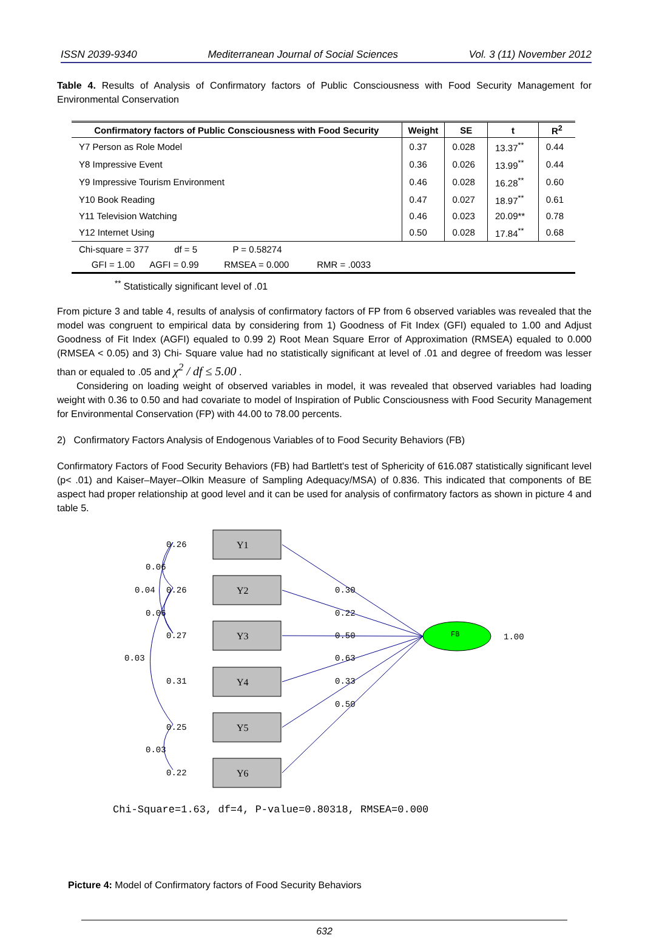ISSN 2039-9340 Mediterranean Journal of Social Sciences Vol. 3 (11) November 2012
Table 4. Results of Analysis of Confirmatory factors of Public Consciousness with Food Security Management for Environmental Conservation
| Confirmatory factors of Public Consciousness with Food Security | Weight | SE | t | R<sup>2</sup> |
| --- | --- | --- | --- | --- |
| Y7 Person as Role Model | 0.37 | 0.028 | 13.37<sup>**</sup> | 0.44 |
| Y8 Impressive Event | 0.36 | 0.026 | 13.99<sup>**</sup> | 0.44 |
| Y9 Impressive Tourism Environment | 0.46 | 0.028 | 16.28<sup>**</sup> | 0.60 |
| Y10 Book Reading | 0.47 | 0.027 | 18.97<sup>**</sup> | 0.61 |
| Y11 Television Watching | 0.46 | 0.023 | 20.09** | 0.78 |
| Y12 Internet Using | 0.50 | 0.028 | 17.84<sup>**</sup> | 0.68 |
| Chi-square = 377 df = 5 P = 0.58274 | | | | |
| GFI = 1.00 AGFI = 0.99 RMSEA = 0.000 RMR = .0033 | | | | |
<sup>**</sup> Statistically significant level of .01
From picture 3 and table 4, results of analysis of confirmatory factors of FP from 6 observed variables was revealed that the model was congruent to empirical data by considering from 1) Goodness of Fit Index (GFI) equaled to 1.00 and Adjust Goodness of Fit Index (AGFI) equaled to 0.99 2) Root Mean Square Error of Approximation (RMSEA) equaled to 0.000 (RMSEA < 0.05) and 3) Chi- Square value had no statistically significant at level of .01 and degree of freedom was lesser than or equaled to .05 and χ<sup>2</sup> / df ≤ 5.00 .
Considering on loading weight of observed variables in model, it was revealed that observed variables had loading weight with 0.36 to 0.50 and had covariate to model of Inspiration of Public Consciousness with Food Security Management for Environmental Conservation (FP) with 44.00 to 78.00 percents.
2) Confirmatory Factors Analysis of Endogenous Variables of to Food Security Behaviors (FB)
Confirmatory Factors of Food Security Behaviors (FB) had Bartlett's test of Sphericity of 616.087 statistically significant level (p< .01) and Kaiser–Mayer–Olkin Measure of Sampling Adequacy/MSA) of 0.836. This indicated that components of BE aspect had proper relationship at good level and it can be used for analysis of confirmatory factors as shown in picture 4 and table 5.
Y1
Y2
Y3
Y4
Y5
Y6
FB
1.00
0.26
0.26
0.27
0.31
0.25
0.22
0.06
0.04
0.06
0.03
0.03
0.30
0.22
0.50
0.63
0.33
0.50
Chi-Square=1.63, df=4, P-value=0.80318, RMSEA=0.000
Picture 4: Model of Confirmatory factors of Food Security Behaviors
632